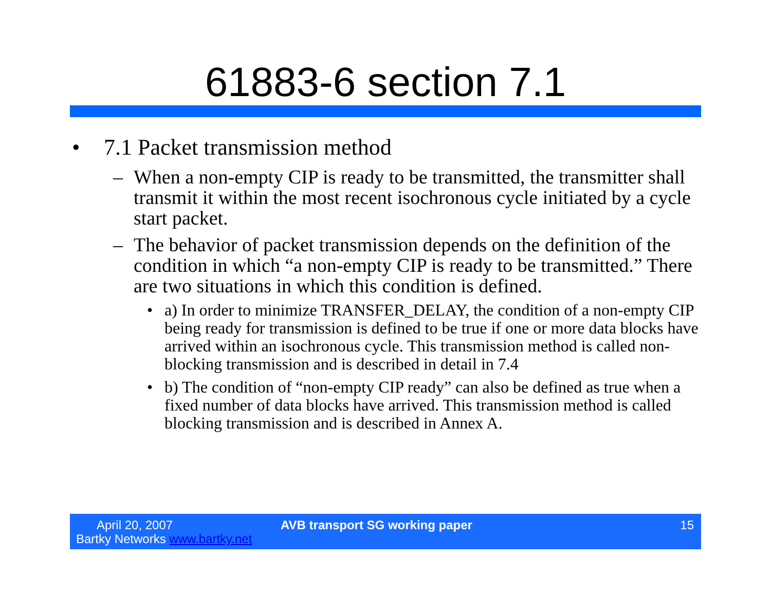61883-6 section 7.1
• 7.1 Packet transmission method
– When a non-empty CIP is ready to be transmitted, the transmitter shall transmit it within the most recent isochronous cycle initiated by a cycle start packet.
– The behavior of packet transmission depends on the definition of the condition in which “a non-empty CIP is ready to be transmitted.” There are two situations in which this condition is defined.
• a) In order to minimize TRANSFER_DELAY, the condition of a non-empty CIP being ready for transmission is defined to be true if one or more data blocks have arrived within an isochronous cycle. This transmission method is called non-blocking transmission and is described in detail in 7.4
• b) The condition of “non-empty CIP ready” can also be defined as true when a fixed number of data blocks have arrived. This transmission method is called blocking transmission and is described in Annex A.
April 20, 2007
Bartky Networks www.bartky.net
AVB transport SG working paper 15